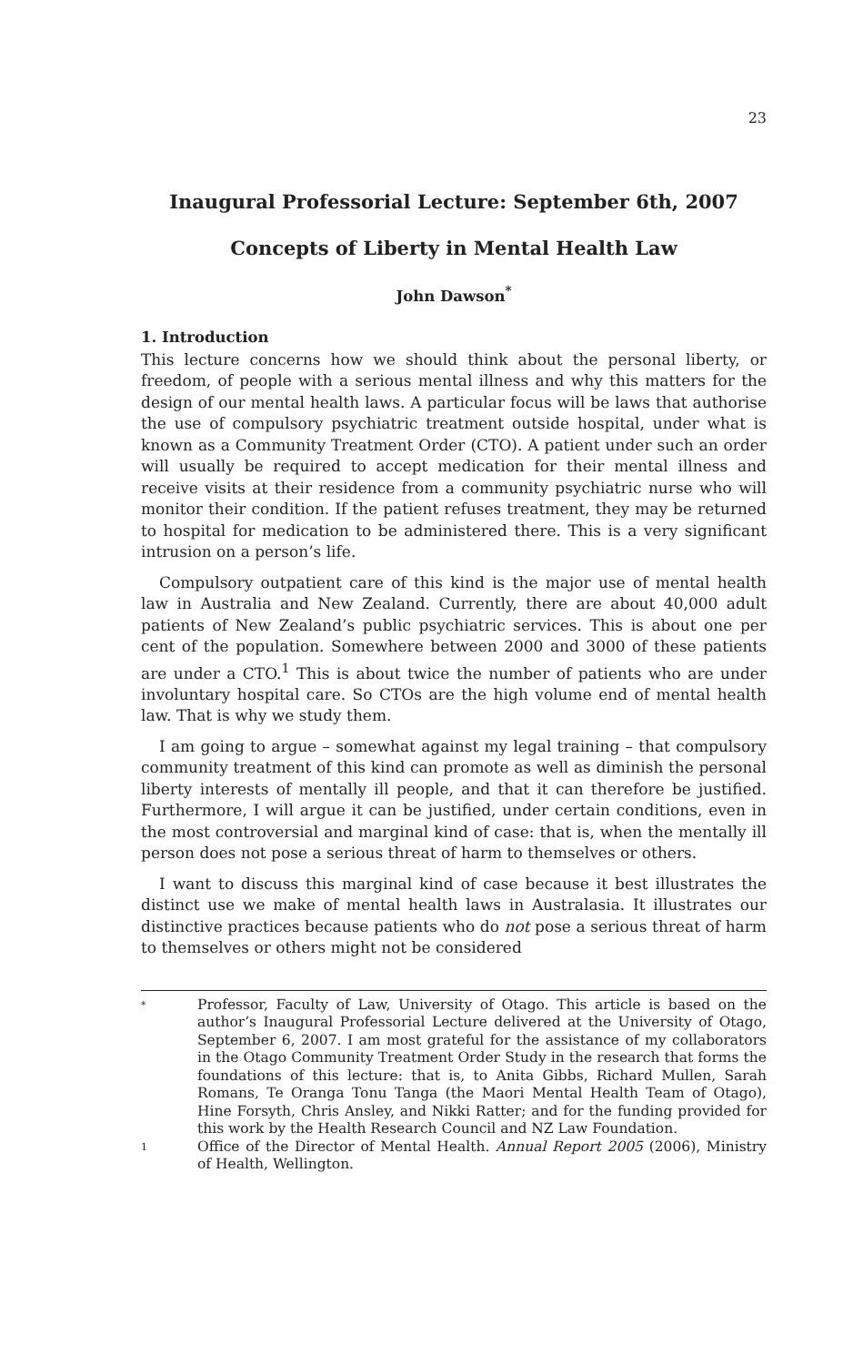23
Inaugural Professorial Lecture: September 6th, 2007
Concepts of Liberty in Mental Health Law
John Dawson<sup>*</sup>
1. Introduction
This lecture concerns how we should think about the personal liberty, or freedom, of people with a serious mental illness and why this matters for the design of our mental health laws. A particular focus will be laws that authorise the use of compulsory psychiatric treatment outside hospital, under what is known as a Community Treatment Order (CTO). A patient under such an order will usually be required to accept medication for their mental illness and receive visits at their residence from a community psychiatric nurse who will monitor their condition. If the patient refuses treatment, they may be returned to hospital for medication to be administered there. This is a very significant intrusion on a person’s life.
Compulsory outpatient care of this kind is the major use of mental health law in Australia and New Zealand. Currently, there are about 40,000 adult patients of New Zealand’s public psychiatric services. This is about one per cent of the population. Somewhere between 2000 and 3000 of these patients are under a CTO.<sup>1</sup> This is about twice the number of patients who are under involuntary hospital care. So CTOs are the high volume end of mental health law. That is why we study them.
I am going to argue – somewhat against my legal training – that compulsory community treatment of this kind can promote as well as diminish the personal liberty interests of mentally ill people, and that it can therefore be justified. Furthermore, I will argue it can be justified, under certain conditions, even in the most controversial and marginal kind of case: that is, when the mentally ill person does not pose a serious threat of harm to themselves or others.
I want to discuss this marginal kind of case because it best illustrates the distinct use we make of mental health laws in Australasia. It illustrates our distinctive practices because patients who do not pose a serious threat of harm to themselves or others might not be considered
*
Professor, Faculty of Law, University of Otago. This article is based on the author’s Inaugural Professorial Lecture delivered at the University of Otago, September 6, 2007. I am most grateful for the assistance of my collaborators in the Otago Community Treatment Order Study in the research that forms the foundations of this lecture: that is, to Anita Gibbs, Richard Mullen, Sarah Romans, Te Oranga Tonu Tanga (the Maori Mental Health Team of Otago), Hine Forsyth, Chris Ansley, and Nikki Ratter; and for the funding provided for this work by the Health Research Council and NZ Law Foundation.
1
Office of the Director of Mental Health. Annual Report 2005 (2006), Ministry of Health, Wellington.